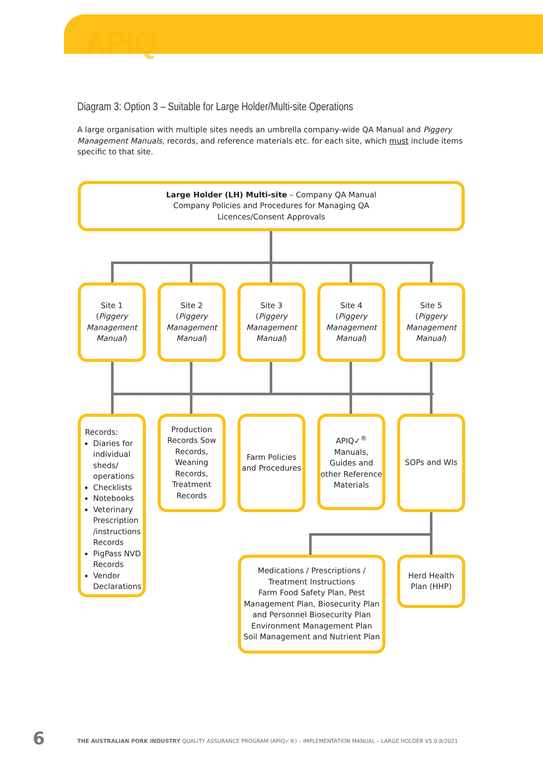APIQ
Diagram 3: Option 3 – Suitable for Large Holder/Multi-site Operations
A large organisation with multiple sites needs an umbrella company-wide QA Manual and Piggery Management Manuals, records, and reference materials etc. for each site, which must include items specific to that site.
Large Holder (LH) Multi-site – Company QA Manual
Company Policies and Procedures for Managing QA
Licences/Consent Approvals
Site 1
(Piggery Management Manual)
Site 2
(Piggery Management Manual)
Site 3
(Piggery Management Manual)
Site 4
(Piggery Management Manual)
Site 5
(Piggery Management Manual)
Records:
Diaries for individual sheds/ operations
Checklists
Notebooks
Veterinary Prescription /instructions Records
PigPass NVD Records
Vendor Declarations
Production Records Sow Records, Weaning Records, Treatment Records
Farm Policies and Procedures
APIQ✓<sup>®</sup> Manuals, Guides and other Reference Materials
SOPs and WIs
Medications / Prescriptions / Treatment Instructions
Farm Food Safety Plan, Pest Management Plan, Biosecurity Plan and Personnel Biosecurity Plan
Environment Management Plan
Soil Management and Nutrient Plan
Herd Health Plan (HHP)
6
THE AUSTRALIAN PORK INDUSTRY QUALITY ASSURANCE PROGRAM (APIQ✓®) – IMPLEMENTATION MANUAL – LARGE HOLDER V5.0 8/2021